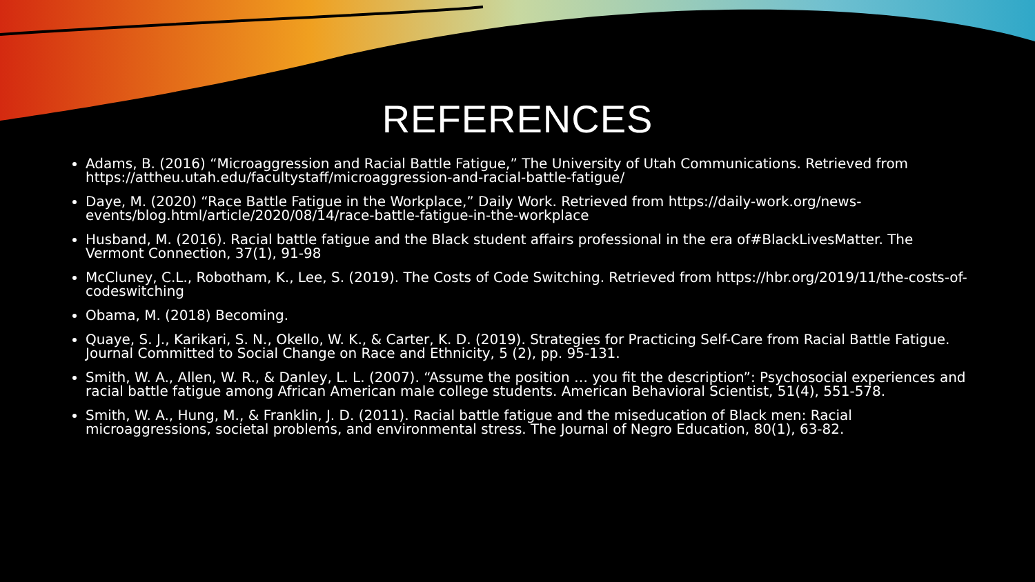REFERENCES
Adams, B. (2016) “Microaggression and Racial Battle Fatigue,” The University of Utah Communications. Retrieved from https://attheu.utah.edu/facultystaff/microaggression-and-racial-battle-fatigue/
Daye, M. (2020) “Race Battle Fatigue in the Workplace,” Daily Work. Retrieved from https://daily-work.org/news-events/blog.html/article/2020/08/14/race-battle-fatigue-in-the-workplace
Husband, M. (2016). Racial battle fatigue and the Black student affairs professional in the era of#BlackLivesMatter. The Vermont Connection, 37(1), 91-98
McCluney, C.L., Robotham, K., Lee, S. (2019). The Costs of Code Switching. Retrieved from https://hbr.org/2019/11/the-costs-of-codeswitching
Obama, M. (2018) Becoming.
Quaye, S. J., Karikari, S. N., Okello, W. K., & Carter, K. D. (2019). Strategies for Practicing Self-Care from Racial Battle Fatigue. Journal Committed to Social Change on Race and Ethnicity, 5 (2), pp. 95-131.
Smith, W. A., Allen, W. R., & Danley, L. L. (2007). “Assume the position … you fit the description”: Psychosocial experiences and racial battle fatigue among African American male college students. American Behavioral Scientist, 51(4), 551-578.
Smith, W. A., Hung, M., & Franklin, J. D. (2011). Racial battle fatigue and the miseducation of Black men: Racial microaggressions, societal problems, and environmental stress. The Journal of Negro Education, 80(1), 63-82.